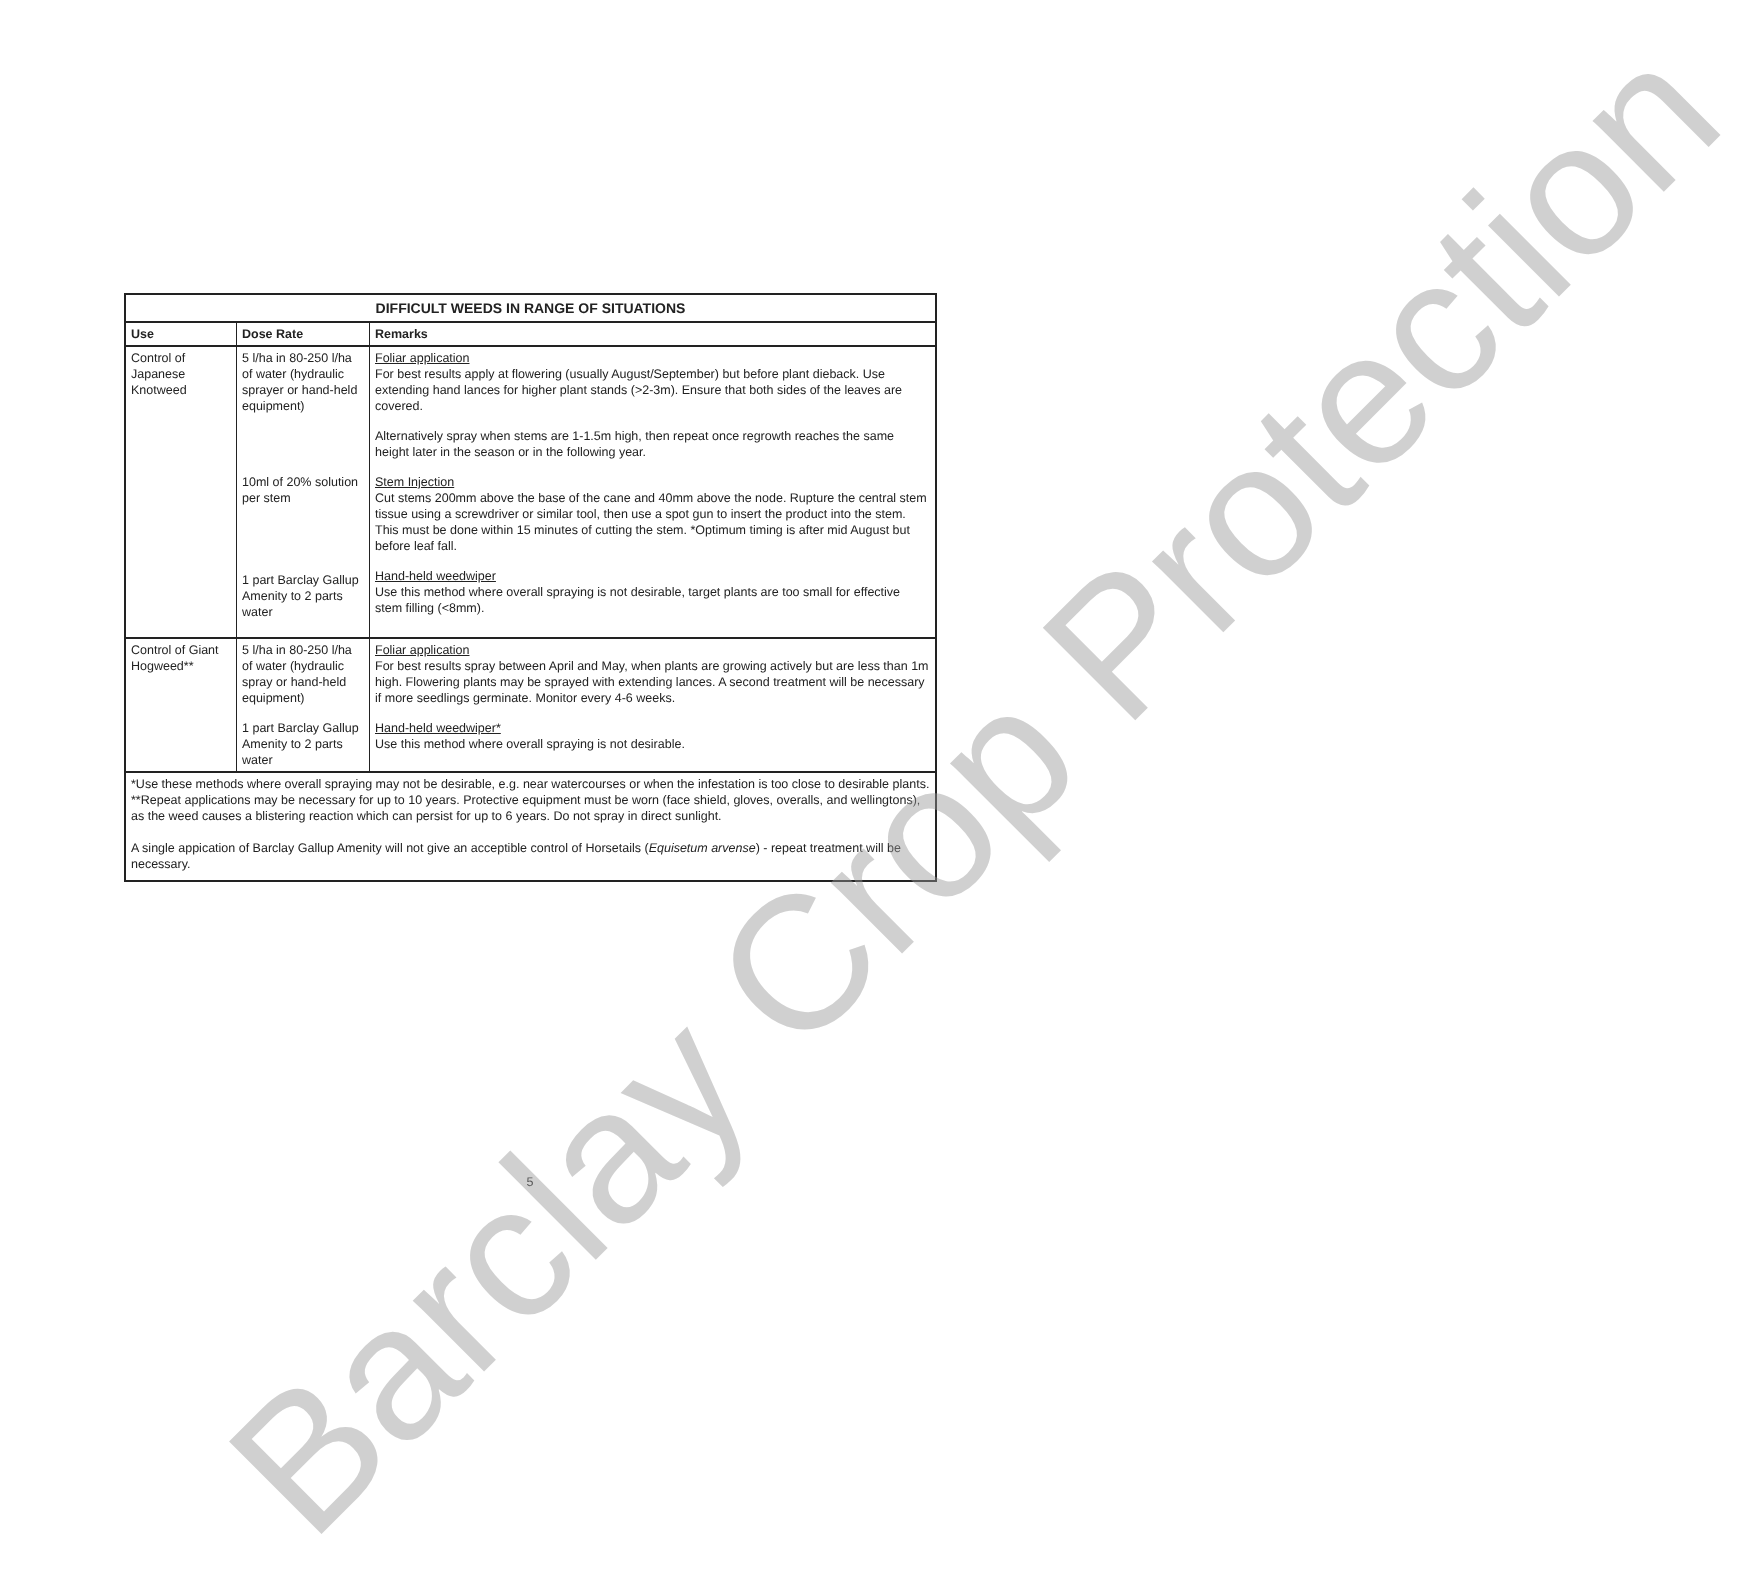| DIFFICULT WEEDS IN RANGE OF SITUATIONS | | |
| Use | Dose Rate | Remarks |
| Control of Japanese Knotweed | 5 l/ha in 80-250 l/ha of water (hydraulic sprayer or hand-held equipment) 10ml of 20% solution per stem 1 part Barclay Gallup Amenity to 2 parts water | Foliar application For best results apply at flowering (usually August/September) but before plant dieback. Use extending hand lances for higher plant stands (>2-3m). Ensure that both sides of the leaves are covered. Alternatively spray when stems are 1-1.5m high, then repeat once regrowth reaches the same height later in the season or in the following year. Stem Injection Cut stems 200mm above the base of the cane and 40mm above the node. Rupture the central stem tissue using a screwdriver or similar tool, then use a spot gun to insert the product into the stem. This must be done within 15 minutes of cutting the stem. *Optimum timing is after mid August but before leaf fall. Hand-held weedwiper Use this method where overall spraying is not desirable, target plants are too small for effective stem filling (<8mm). |
| Control of Giant Hogweed** | 5 l/ha in 80-250 l/ha of water (hydraulic spray or hand-held equipment) 1 part Barclay Gallup Amenity to 2 parts water | Foliar application For best results spray between April and May, when plants are growing actively but are less than 1m high. Flowering plants may be sprayed with extending lances. A second treatment will be necessary if more seedlings germinate. Monitor every 4-6 weeks. Hand-held weedwiper* Use this method where overall spraying is not desirable. |
| *Use these methods where overall spraying may not be desirable, e.g. near watercourses or when the infestation is too close to desirable plants. **Repeat applications may be necessary for up to 10 years. Protective equipment must be worn (face shield, gloves, overalls, and wellingtons), as the weed causes a blistering reaction which can persist for up to 6 years. Do not spray in direct sunlight. A single appication of Barclay Gallup Amenity will not give an acceptible control of Horsetails ( Equisetum arvense ) - repeat treatment will be necessary. | | |
5
Barclay Crop Protection